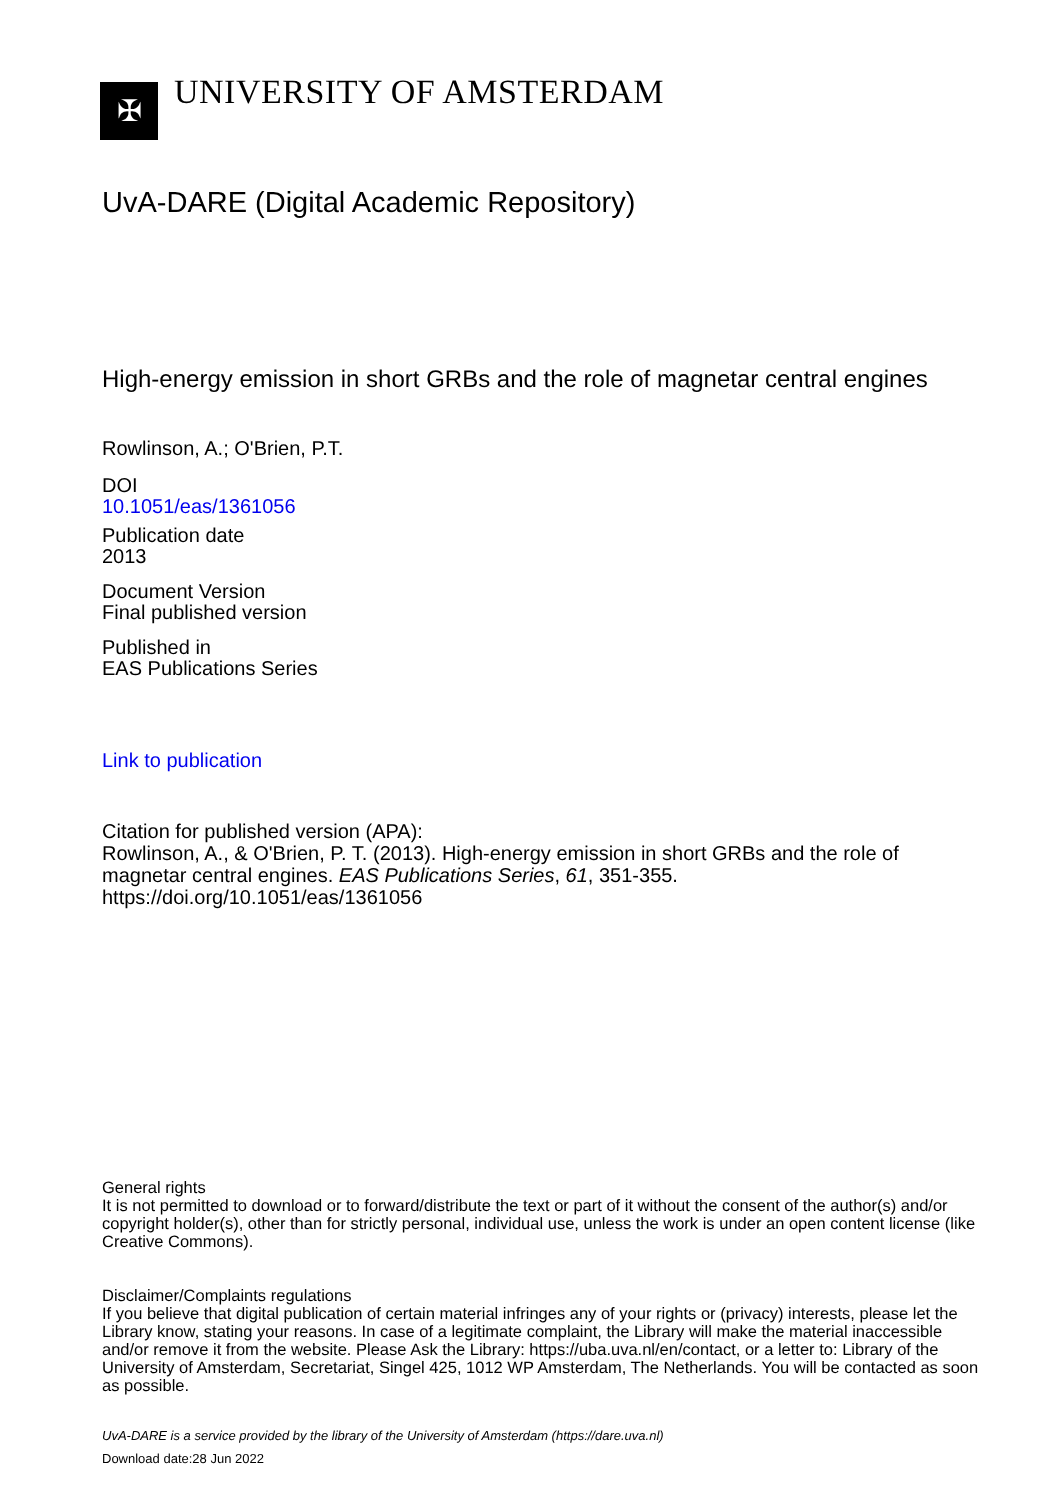✠
UNIVERSITY OF AMSTERDAM
UvA-DARE (Digital Academic Repository)
High-energy emission in short GRBs and the role of magnetar central engines
Rowlinson, A.; O'Brien, P.T.
DOI
10.1051/eas/1361056
Publication date
2013
Document Version
Final published version
Published in
EAS Publications Series
Link to publication
Citation for published version (APA):
Rowlinson, A., & O'Brien, P. T. (2013). High-energy emission in short GRBs and the role of magnetar central engines. EAS Publications Series, 61, 351-355. https://doi.org/10.1051/eas/1361056
General rights
It is not permitted to download or to forward/distribute the text or part of it without the consent of the author(s) and/or copyright holder(s), other than for strictly personal, individual use, unless the work is under an open content license (like Creative Commons).
Disclaimer/Complaints regulations
If you believe that digital publication of certain material infringes any of your rights or (privacy) interests, please let the Library know, stating your reasons. In case of a legitimate complaint, the Library will make the material inaccessible and/or remove it from the website. Please Ask the Library: https://uba.uva.nl/en/contact, or a letter to: Library of the University of Amsterdam, Secretariat, Singel 425, 1012 WP Amsterdam, The Netherlands. You will be contacted as soon as possible.
UvA-DARE is a service provided by the library of the University of Amsterdam (https://dare.uva.nl)
Download date:28 Jun 2022